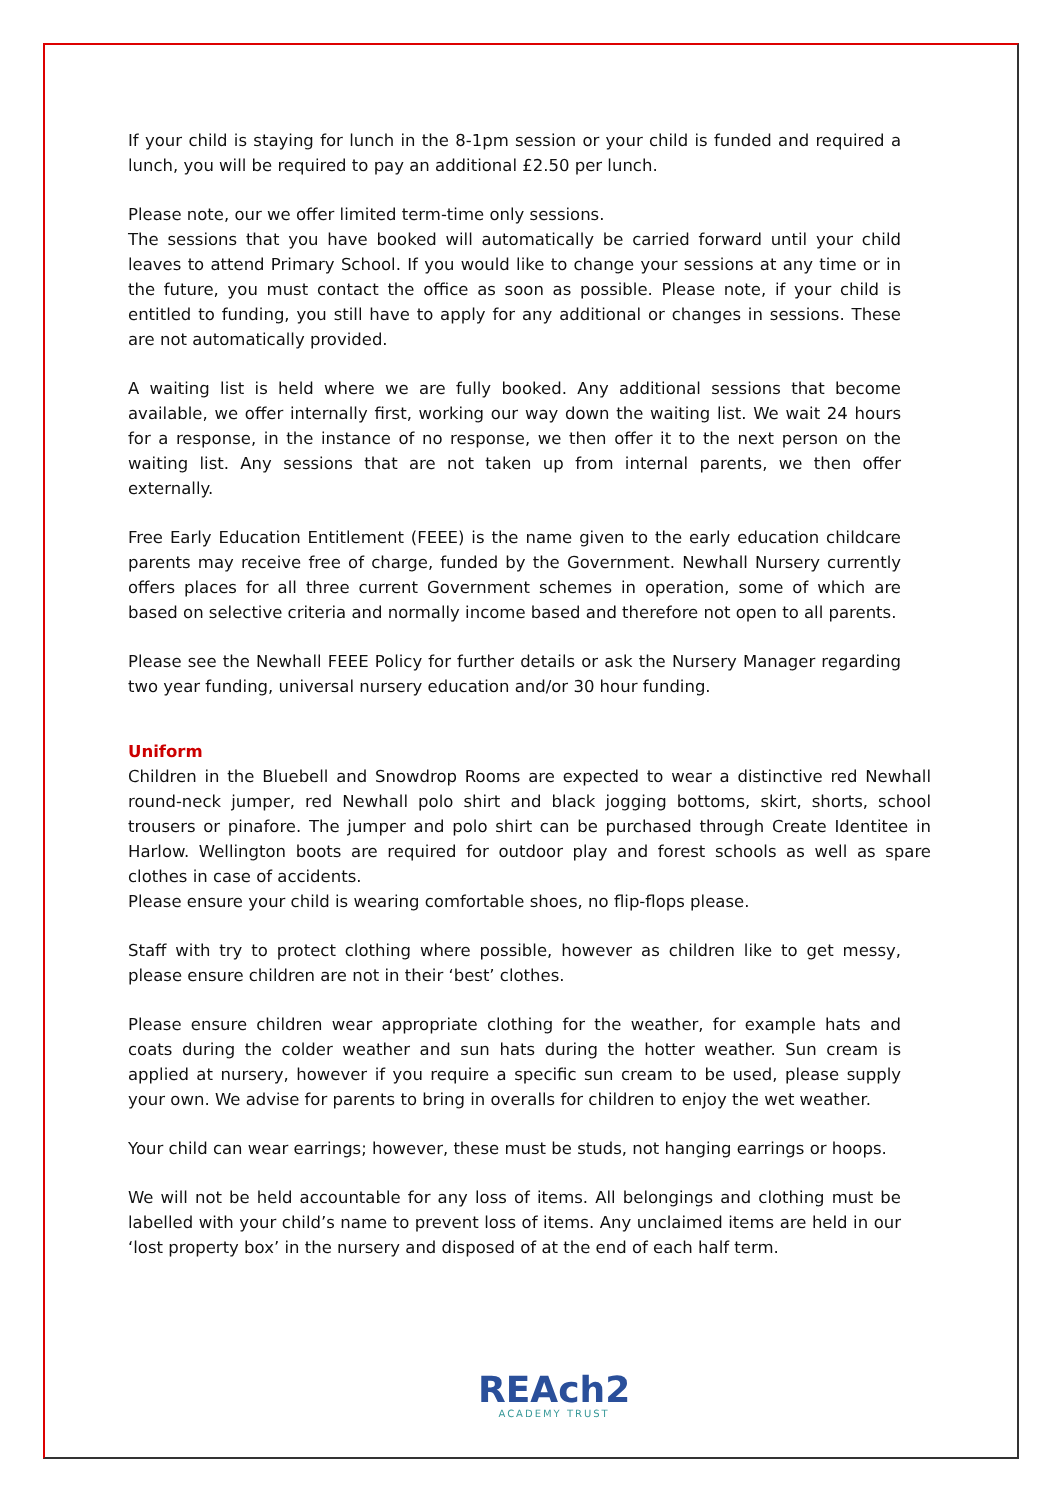If your child is staying for lunch in the 8-1pm session or your child is funded and required a lunch, you will be required to pay an additional £2.50 per lunch.
Please note, our we offer limited term-time only sessions.
The sessions that you have booked will automatically be carried forward until your child leaves to attend Primary School. If you would like to change your sessions at any time or in the future, you must contact the office as soon as possible. Please note, if your child is entitled to funding, you still have to apply for any additional or changes in sessions. These are not automatically provided.
A waiting list is held where we are fully booked. Any additional sessions that become available, we offer internally first, working our way down the waiting list. We wait 24 hours for a response, in the instance of no response, we then offer it to the next person on the waiting list. Any sessions that are not taken up from internal parents, we then offer externally.
Free Early Education Entitlement (FEEE) is the name given to the early education childcare parents may receive free of charge, funded by the Government. Newhall Nursery currently offers places for all three current Government schemes in operation, some of which are based on selective criteria and normally income based and therefore not open to all parents.
Please see the Newhall FEEE Policy for further details or ask the Nursery Manager regarding two year funding, universal nursery education and/or 30 hour funding.
Uniform
Children in the Bluebell and Snowdrop Rooms are expected to wear a distinctive red Newhall round-neck jumper, red Newhall polo shirt and black jogging bottoms, skirt, shorts, school trousers or pinafore. The jumper and polo shirt can be purchased through Create Identitee in Harlow. Wellington boots are required for outdoor play and forest schools as well as spare clothes in case of accidents.
Please ensure your child is wearing comfortable shoes, no flip-flops please.
Staff with try to protect clothing where possible, however as children like to get messy, please ensure children are not in their ‘best’ clothes.
Please ensure children wear appropriate clothing for the weather, for example hats and coats during the colder weather and sun hats during the hotter weather. Sun cream is applied at nursery, however if you require a specific sun cream to be used, please supply your own. We advise for parents to bring in overalls for children to enjoy the wet weather.
Your child can wear earrings; however, these must be studs, not hanging earrings or hoops.
We will not be held accountable for any loss of items. All belongings and clothing must be labelled with your child’s name to prevent loss of items. Any unclaimed items are held in our ‘lost property box’ in the nursery and disposed of at the end of each half term.
REAch2
ACADEMY TRUST